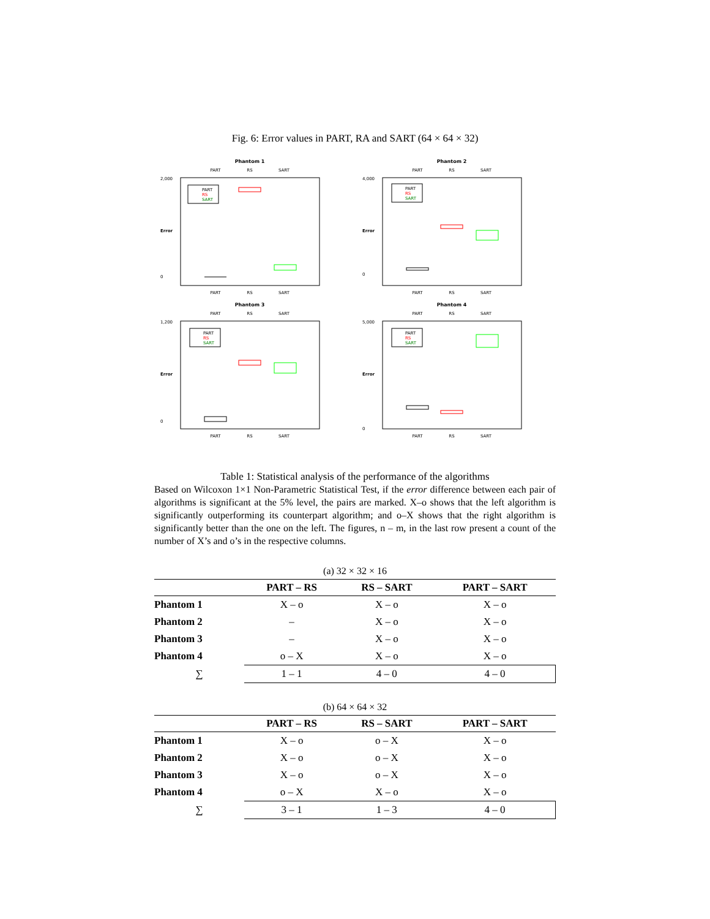Fig. 6: Error values in PART, RA and SART (64 × 64 × 32)
Phantom 1
PART
RS
SART
PART
RS
SART
2,000
0
PART
RS
SART
Error
Phantom 2
PART
RS
SART
PART
RS
SART
4,000
0
PART
RS
SART
Error
Phantom 3
PART
RS
SART
PART
RS
SART
1,200
0
PART
RS
SART
Error
Phantom 4
PART
RS
SART
PART
RS
SART
5,000
0
PART
RS
SART
Error
Table 1: Statistical analysis of the performance of the algorithms
Based on Wilcoxon 1×1 Non-Parametric Statistical Test, if the error difference between each pair of algorithms is significant at the 5% level, the pairs are marked. X–o shows that the left algorithm is significantly outperforming its counterpart algorithm; and o–X shows that the right algorithm is significantly better than the one on the left. The figures, n – m, in the last row present a count of the number of X’s and o’s in the respective columns.
(a) 32 × 32 × 16
| | PART – RS | RS – SART | PART – SART |
| --- | --- | --- | --- |
| Phantom 1 | X – o | X – o | X – o |
| Phantom 2 | – | X – o | X – o |
| Phantom 3 | – | X – o | X – o |
| Phantom 4 | o – X | X – o | X – o |
| ∑ | 1 – 1 | 4 – 0 | 4 – 0 |
(b) 64 × 64 × 32
| | PART – RS | RS – SART | PART – SART |
| --- | --- | --- | --- |
| Phantom 1 | X – o | o – X | X – o |
| Phantom 2 | X – o | o – X | X – o |
| Phantom 3 | X – o | o – X | X – o |
| Phantom 4 | o – X | X – o | X – o |
| ∑ | 3 – 1 | 1 – 3 | 4 – 0 |